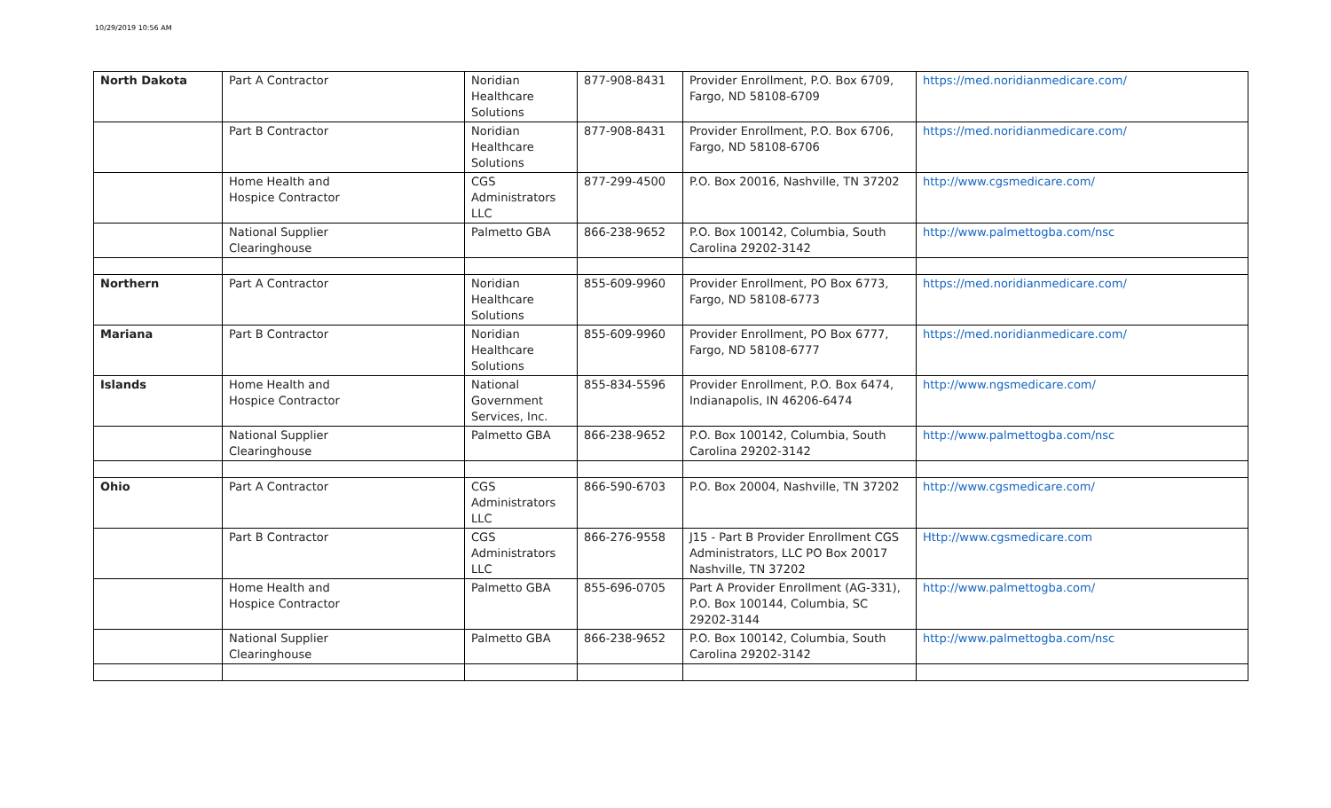10/29/2019 10:56 AM
| North Dakota | Part A Contractor | Noridian Healthcare Solutions | 877-908-8431 | Provider Enrollment, P.O. Box 6709, Fargo, ND 58108-6709 | https://med.noridianmedicare.com/ |
| | Part B Contractor | Noridian Healthcare Solutions | 877-908-8431 | Provider Enrollment, P.O. Box 6706, Fargo, ND 58108-6706 | https://med.noridianmedicare.com/ |
| | Home Health and Hospice Contractor | CGS Administrators LLC | 877-299-4500 | P.O. Box 20016, Nashville, TN 37202 | http://www.cgsmedicare.com/ |
| | National Supplier Clearinghouse | Palmetto GBA | 866-238-9652 | P.O. Box 100142, Columbia, South Carolina 29202-3142 | http://www.palmettogba.com/nsc |
| Northern | Part A Contractor | Noridian Healthcare Solutions | 855-609-9960 | Provider Enrollment, PO Box 6773, Fargo, ND 58108-6773 | https://med.noridianmedicare.com/ |
| Mariana | Part B Contractor | Noridian Healthcare Solutions | 855-609-9960 | Provider Enrollment, PO Box 6777, Fargo, ND 58108-6777 | https://med.noridianmedicare.com/ |
| Islands | Home Health and Hospice Contractor | National Government Services, Inc. | 855-834-5596 | Provider Enrollment, P.O. Box 6474, Indianapolis, IN 46206-6474 | http://www.ngsmedicare.com/ |
| | National Supplier Clearinghouse | Palmetto GBA | 866-238-9652 | P.O. Box 100142, Columbia, South Carolina 29202-3142 | http://www.palmettogba.com/nsc |
| Ohio | Part A Contractor | CGS Administrators LLC | 866-590-6703 | P.O. Box 20004, Nashville, TN 37202 | http://www.cgsmedicare.com/ |
| | Part B Contractor | CGS Administrators LLC | 866-276-9558 | J15 - Part B Provider Enrollment CGS Administrators, LLC PO Box 20017 Nashville, TN 37202 | Http://www.cgsmedicare.com |
| | Home Health and Hospice Contractor | Palmetto GBA | 855-696-0705 | Part A Provider Enrollment (AG-331), P.O. Box 100144, Columbia, SC 29202-3144 | http://www.palmettogba.com/ |
| | National Supplier Clearinghouse | Palmetto GBA | 866-238-9652 | P.O. Box 100142, Columbia, South Carolina 29202-3142 | http://www.palmettogba.com/nsc |